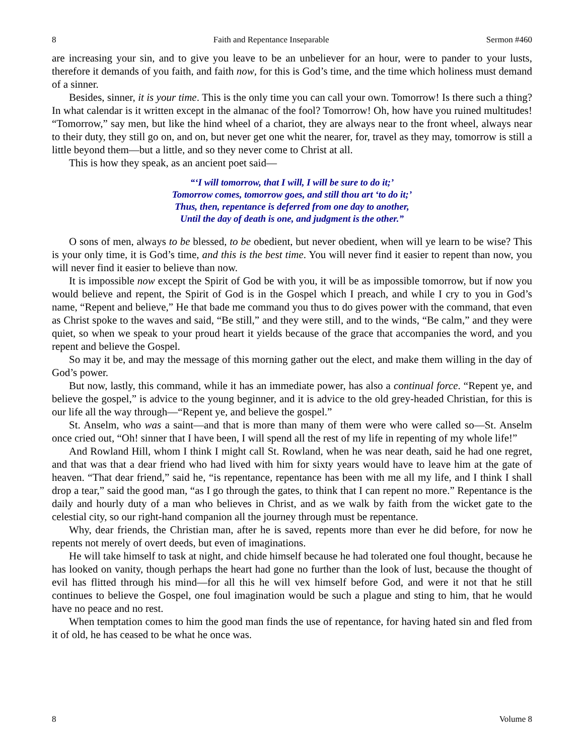8 Faith and Repentance Inseparable Sermon #460
are increasing your sin, and to give you leave to be an unbeliever for an hour, were to pander to your lusts, therefore it demands of you faith, and faith now, for this is God’s time, and the time which holiness must demand of a sinner.
Besides, sinner, it is your time. This is the only time you can call your own. Tomorrow! Is there such a thing? In what calendar is it written except in the almanac of the fool? Tomorrow! Oh, how have you ruined multitudes! “Tomorrow,” say men, but like the hind wheel of a chariot, they are always near to the front wheel, always near to their duty, they still go on, and on, but never get one whit the nearer, for, travel as they may, tomorrow is still a little beyond them—but a little, and so they never come to Christ at all.
This is how they speak, as an ancient poet said—
“‘I will tomorrow, that I will, I will be sure to do it;’
Tomorrow comes, tomorrow goes, and still thou art ‘to do it;’
Thus, then, repentance is deferred from one day to another,
Until the day of death is one, and judgment is the other.”
O sons of men, always to be blessed, to be obedient, but never obedient, when will ye learn to be wise? This is your only time, it is God’s time, and this is the best time. You will never find it easier to repent than now, you will never find it easier to believe than now.
It is impossible now except the Spirit of God be with you, it will be as impossible tomorrow, but if now you would believe and repent, the Spirit of God is in the Gospel which I preach, and while I cry to you in God’s name, “Repent and believe,” He that bade me command you thus to do gives power with the command, that even as Christ spoke to the waves and said, “Be still,” and they were still, and to the winds, “Be calm,” and they were quiet, so when we speak to your proud heart it yields because of the grace that accompanies the word, and you repent and believe the Gospel.
So may it be, and may the message of this morning gather out the elect, and make them willing in the day of God’s power.
But now, lastly, this command, while it has an immediate power, has also a continual force. “Repent ye, and believe the gospel,” is advice to the young beginner, and it is advice to the old grey-headed Christian, for this is our life all the way through—“Repent ye, and believe the gospel.”
St. Anselm, who was a saint—and that is more than many of them were who were called so—St. Anselm once cried out, “Oh! sinner that I have been, I will spend all the rest of my life in repenting of my whole life!”
And Rowland Hill, whom I think I might call St. Rowland, when he was near death, said he had one regret, and that was that a dear friend who had lived with him for sixty years would have to leave him at the gate of heaven. “That dear friend,” said he, “is repentance, repentance has been with me all my life, and I think I shall drop a tear,” said the good man, “as I go through the gates, to think that I can repent no more.” Repentance is the daily and hourly duty of a man who believes in Christ, and as we walk by faith from the wicket gate to the celestial city, so our right-hand companion all the journey through must be repentance.
Why, dear friends, the Christian man, after he is saved, repents more than ever he did before, for now he repents not merely of overt deeds, but even of imaginations.
He will take himself to task at night, and chide himself because he had tolerated one foul thought, because he has looked on vanity, though perhaps the heart had gone no further than the look of lust, because the thought of evil has flitted through his mind—for all this he will vex himself before God, and were it not that he still continues to believe the Gospel, one foul imagination would be such a plague and sting to him, that he would have no peace and no rest.
When temptation comes to him the good man finds the use of repentance, for having hated sin and fled from it of old, he has ceased to be what he once was.
8 Volume 8